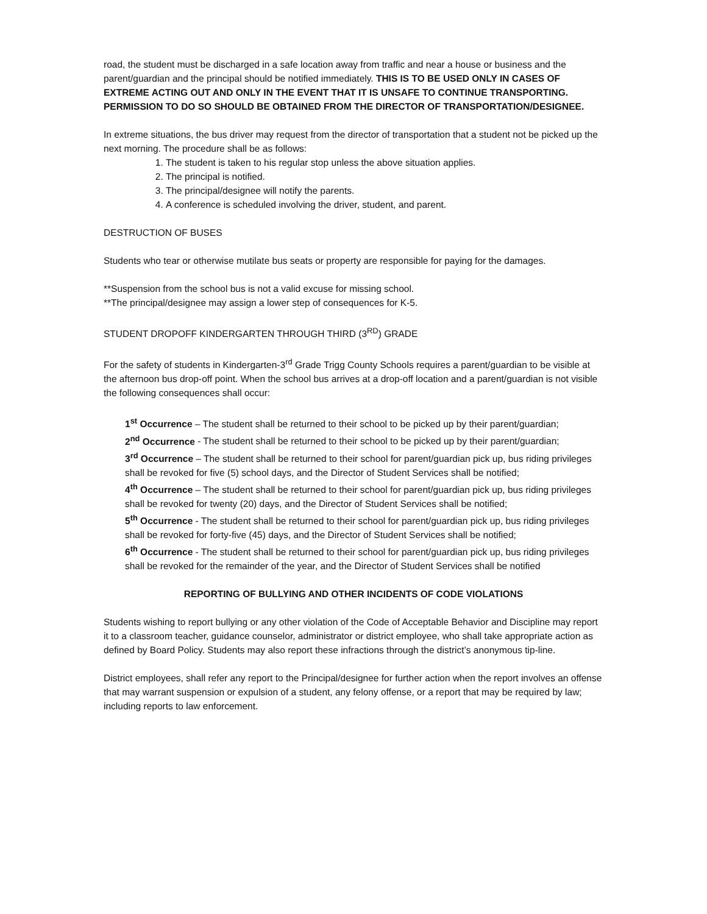road, the student must be discharged in a safe location away from traffic and near a house or business and the parent/guardian and the principal should be notified immediately. THIS IS TO BE USED ONLY IN CASES OF EXTREME ACTING OUT AND ONLY IN THE EVENT THAT IT IS UNSAFE TO CONTINUE TRANSPORTING. PERMISSION TO DO SO SHOULD BE OBTAINED FROM THE DIRECTOR OF TRANSPORTATION/DESIGNEE.
In extreme situations, the bus driver may request from the director of transportation that a student not be picked up the next morning. The procedure shall be as follows:
1. The student is taken to his regular stop unless the above situation applies.
2. The principal is notified.
3. The principal/designee will notify the parents.
4. A conference is scheduled involving the driver, student, and parent.
DESTRUCTION OF BUSES
Students who tear or otherwise mutilate bus seats or property are responsible for paying for the damages.
**Suspension from the school bus is not a valid excuse for missing school.
**The principal/designee may assign a lower step of consequences for K-5.
STUDENT DROPOFF KINDERGARTEN THROUGH THIRD (3<sup>RD</sup>) GRADE
For the safety of students in Kindergarten-3<sup>rd</sup> Grade Trigg County Schools requires a parent/guardian to be visible at the afternoon bus drop-off point. When the school bus arrives at a drop-off location and a parent/guardian is not visible the following consequences shall occur:
1<sup>st</sup> Occurrence – The student shall be returned to their school to be picked up by their parent/guardian;
2<sup>nd</sup> Occurrence - The student shall be returned to their school to be picked up by their parent/guardian;
3<sup>rd</sup> Occurrence – The student shall be returned to their school for parent/guardian pick up, bus riding privileges shall be revoked for five (5) school days, and the Director of Student Services shall be notified;
4<sup>th</sup> Occurrence – The student shall be returned to their school for parent/guardian pick up, bus riding privileges shall be revoked for twenty (20) days, and the Director of Student Services shall be notified;
5<sup>th</sup> Occurrence - The student shall be returned to their school for parent/guardian pick up, bus riding privileges shall be revoked for forty-five (45) days, and the Director of Student Services shall be notified;
6<sup>th</sup> Occurrence - The student shall be returned to their school for parent/guardian pick up, bus riding privileges shall be revoked for the remainder of the year, and the Director of Student Services shall be notified
REPORTING OF BULLYING AND OTHER INCIDENTS OF CODE VIOLATIONS
Students wishing to report bullying or any other violation of the Code of Acceptable Behavior and Discipline may report it to a classroom teacher, guidance counselor, administrator or district employee, who shall take appropriate action as defined by Board Policy. Students may also report these infractions through the district’s anonymous tip-line.
District employees, shall refer any report to the Principal/designee for further action when the report involves an offense that may warrant suspension or expulsion of a student, any felony offense, or a report that may be required by law; including reports to law enforcement.